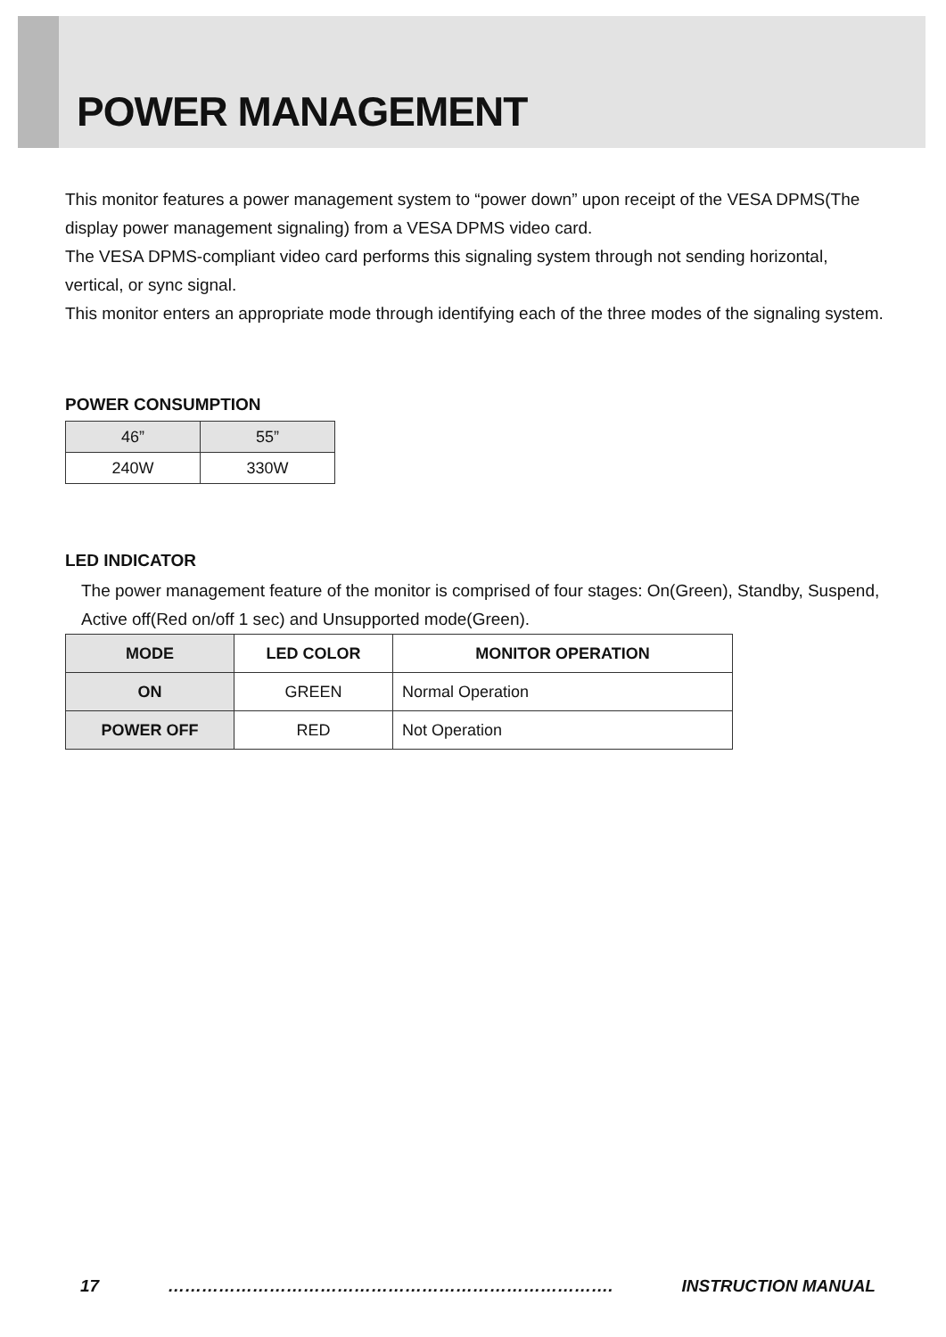POWER MANAGEMENT
This monitor features a power management system to “power down” upon receipt of the VESA DPMS(The display power management signaling) from a VESA DPMS video card.
The VESA DPMS-compliant video card performs this signaling system through not sending horizontal, vertical, or sync signal.
This monitor enters an appropriate mode through identifying each of the three modes of the signaling system.
POWER CONSUMPTION
| 46” | 55” |
| 240W | 330W |
LED INDICATOR
The power management feature of the monitor is comprised of four stages: On(Green), Standby, Suspend, Active off(Red on/off 1 sec) and Unsupported mode(Green).
| MODE | LED COLOR | MONITOR OPERATION |
| --- | --- | --- |
| ON | GREEN | Normal Operation |
| POWER OFF | RED | Not Operation |
17 ……………………………………………………………………. INSTRUCTION MANUAL